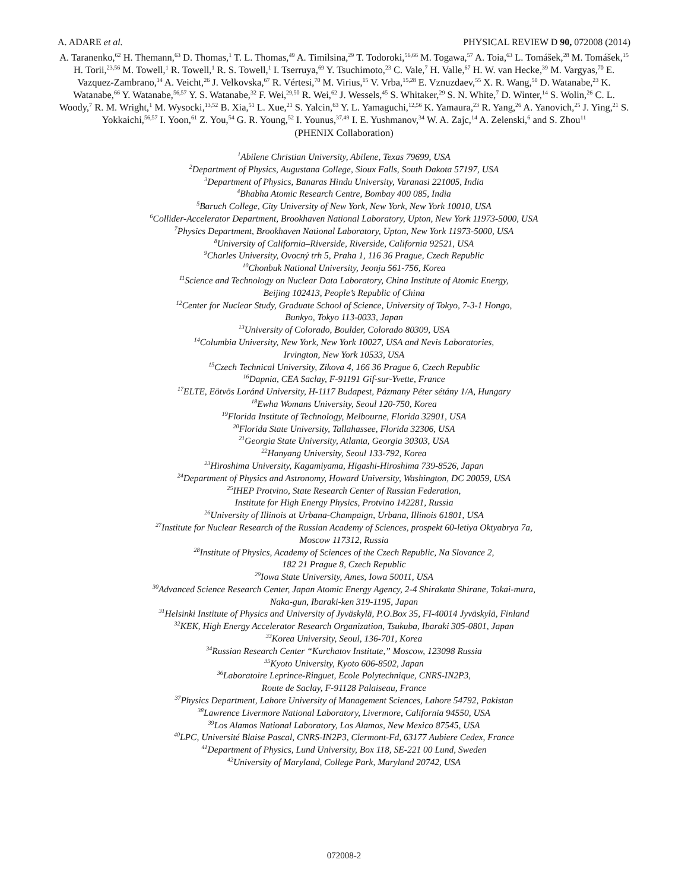A. ADARE et al. PHYSICAL REVIEW D 90, 072008 (2014)
A. Taranenko,<sup>62</sup> H. Themann,<sup>63</sup> D. Thomas,<sup>1</sup> T. L. Thomas,<sup>49</sup> A. Timilsina,<sup>29</sup> T. Todoroki,<sup>56,66</sup> M. Togawa,<sup>57</sup> A. Toia,<sup>63</sup> L. Tomášek,<sup>28</sup> M. Tomášek,<sup>15</sup> H. Torii,<sup>23,56</sup> M. Towell,<sup>1</sup> R. Towell,<sup>1</sup> R. S. Towell,<sup>1</sup> I. Tserruya,<sup>69</sup> Y. Tsuchimoto,<sup>23</sup> C. Vale,<sup>7</sup> H. Valle,<sup>67</sup> H. W. van Hecke,<sup>39</sup> M. Vargyas,<sup>70</sup> E. Vazquez-Zambrano,<sup>14</sup> A. Veicht,<sup>26</sup> J. Velkovska,<sup>67</sup> R. Vértesi,<sup>70</sup> M. Virius,<sup>15</sup> V. Vrba,<sup>15,28</sup> E. Vznuzdaev,<sup>55</sup> X. R. Wang,<sup>50</sup> D. Watanabe,<sup>23</sup> K. Watanabe,<sup>66</sup> Y. Watanabe,<sup>56,57</sup> Y. S. Watanabe,<sup>32</sup> F. Wei,<sup>29,50</sup> R. Wei,<sup>62</sup> J. Wessels,<sup>45</sup> S. Whitaker,<sup>29</sup> S. N. White,<sup>7</sup> D. Winter,<sup>14</sup> S. Wolin,<sup>26</sup> C. L. Woody,<sup>7</sup> R. M. Wright,<sup>1</sup> M. Wysocki,<sup>13,52</sup> B. Xia,<sup>51</sup> L. Xue,<sup>21</sup> S. Yalcin,<sup>63</sup> Y. L. Yamaguchi,<sup>12,56</sup> K. Yamaura,<sup>23</sup> R. Yang,<sup>26</sup> A. Yanovich,<sup>25</sup> J. Ying,<sup>21</sup> S. Yokkaichi,<sup>56,57</sup> I. Yoon,<sup>61</sup> Z. You,<sup>54</sup> G. R. Young,<sup>52</sup> I. Younus,<sup>37,49</sup> I. E. Yushmanov,<sup>34</sup> W. A. Zajc,<sup>14</sup> A. Zelenski,<sup>6</sup> and S. Zhou<sup>11</sup>
(PHENIX Collaboration)
<sup>1</sup> Abilene Christian University, Abilene, Texas 79699, USA
<sup>2</sup> Department of Physics, Augustana College, Sioux Falls, South Dakota 57197, USA
<sup>3</sup> Department of Physics, Banaras Hindu University, Varanasi 221005, India
<sup>4</sup> Bhabha Atomic Research Centre, Bombay 400 085, India
<sup>5</sup> Baruch College, City University of New York, New York, New York 10010, USA
<sup>6</sup> Collider-Accelerator Department, Brookhaven National Laboratory, Upton, New York 11973-5000, USA
<sup>7</sup> Physics Department, Brookhaven National Laboratory, Upton, New York 11973-5000, USA
<sup>8</sup> University of California–Riverside, Riverside, California 92521, USA
<sup>9</sup> Charles University, Ovocný trh 5, Praha 1, 116 36 Prague, Czech Republic
<sup>10</sup> Chonbuk National University, Jeonju 561-756, Korea
<sup>11</sup> Science and Technology on Nuclear Data Laboratory, China Institute of Atomic Energy,
Beijing 102413, People’s Republic of China
<sup>12</sup> Center for Nuclear Study, Graduate School of Science, University of Tokyo, 7-3-1 Hongo,
Bunkyo, Tokyo 113-0033, Japan
<sup>13</sup> University of Colorado, Boulder, Colorado 80309, USA
<sup>14</sup> Columbia University, New York, New York 10027, USA and Nevis Laboratories,
Irvington, New York 10533, USA
<sup>15</sup> Czech Technical University, Zikova 4, 166 36 Prague 6, Czech Republic
<sup>16</sup> Dapnia, CEA Saclay, F-91191 Gif-sur-Yvette, France
<sup>17</sup> ELTE, Eötvös Loránd University, H-1117 Budapest, Pázmany Péter sétány 1/A, Hungary
<sup>18</sup> Ewha Womans University, Seoul 120-750, Korea
<sup>19</sup> Florida Institute of Technology, Melbourne, Florida 32901, USA
<sup>20</sup> Florida State University, Tallahassee, Florida 32306, USA
<sup>21</sup> Georgia State University, Atlanta, Georgia 30303, USA
<sup>22</sup> Hanyang University, Seoul 133-792, Korea
<sup>23</sup> Hiroshima University, Kagamiyama, Higashi-Hiroshima 739-8526, Japan
<sup>24</sup> Department of Physics and Astronomy, Howard University, Washington, DC 20059, USA
<sup>25</sup> IHEP Protvino, State Research Center of Russian Federation,
Institute for High Energy Physics, Protvino 142281, Russia
<sup>26</sup> University of Illinois at Urbana-Champaign, Urbana, Illinois 61801, USA
<sup>27</sup> Institute for Nuclear Research of the Russian Academy of Sciences, prospekt 60-letiya Oktyabrya 7a,
Moscow 117312, Russia
<sup>28</sup> Institute of Physics, Academy of Sciences of the Czech Republic, Na Slovance 2,
182 21 Prague 8, Czech Republic
<sup>29</sup> Iowa State University, Ames, Iowa 50011, USA
<sup>30</sup> Advanced Science Research Center, Japan Atomic Energy Agency, 2-4 Shirakata Shirane, Tokai-mura,
Naka-gun, Ibaraki-ken 319-1195, Japan
<sup>31</sup> Helsinki Institute of Physics and University of Jyväskylä, P.O.Box 35, FI-40014 Jyväskylä, Finland
<sup>32</sup>KEK, High Energy Accelerator Research Organization, Tsukuba, Ibaraki 305-0801, Japan
<sup>33</sup> Korea University, Seoul, 136-701, Korea
<sup>34</sup> Russian Research Center “Kurchatov Institute,” Moscow, 123098 Russia
<sup>35</sup> Kyoto University, Kyoto 606-8502, Japan
<sup>36</sup> Laboratoire Leprince-Ringuet, Ecole Polytechnique, CNRS-IN2P3,
Route de Saclay, F-91128 Palaiseau, France
<sup>37</sup> Physics Department, Lahore University of Management Sciences, Lahore 54792, Pakistan
<sup>38</sup> Lawrence Livermore National Laboratory, Livermore, California 94550, USA
<sup>39</sup> Los Alamos National Laboratory, Los Alamos, New Mexico 87545, USA
<sup>40</sup> LPC, Université Blaise Pascal, CNRS-IN2P3, Clermont-Fd, 63177 Aubiere Cedex, France
<sup>41</sup> Department of Physics, Lund University, Box 118, SE-221 00 Lund, Sweden
<sup>42</sup> University of Maryland, College Park, Maryland 20742, USA
072008-2